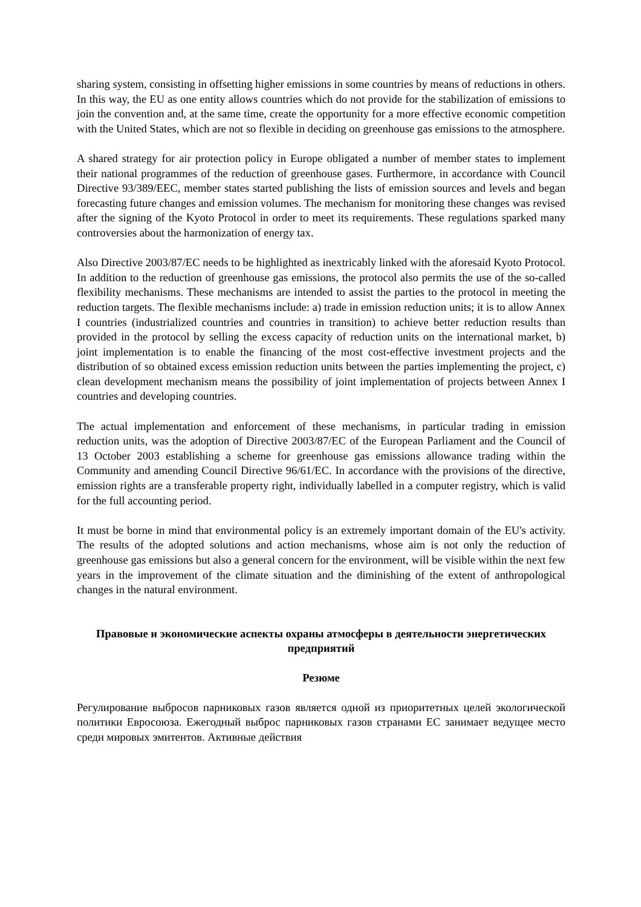sharing system, consisting in offsetting higher emissions in some countries by means of reductions in others. In this way, the EU as one entity allows countries which do not provide for the stabilization of emissions to join the convention and, at the same time, create the opportunity for a more effective economic competition with the United States, which are not so flexible in deciding on greenhouse gas emissions to the atmosphere.
A shared strategy for air protection policy in Europe obligated a number of member states to implement their national programmes of the reduction of greenhouse gases. Furthermore, in accordance with Council Directive 93/389/EEC, member states started publishing the lists of emission sources and levels and began forecasting future changes and emission volumes. The mechanism for monitoring these changes was revised after the signing of the Kyoto Protocol in order to meet its requirements. These regulations sparked many controversies about the harmonization of energy tax.
Also Directive 2003/87/EC needs to be highlighted as inextricably linked with the aforesaid Kyoto Protocol. In addition to the reduction of greenhouse gas emissions, the protocol also permits the use of the so-called flexibility mechanisms. These mechanisms are intended to assist the parties to the protocol in meeting the reduction targets. The flexible mechanisms include: a) trade in emission reduction units; it is to allow Annex I countries (industrialized countries and countries in transition) to achieve better reduction results than provided in the protocol by selling the excess capacity of reduction units on the international market, b) joint implementation is to enable the financing of the most cost-effective investment projects and the distribution of so obtained excess emission reduction units between the parties implementing the project, c) clean development mechanism means the possibility of joint implementation of projects between Annex I countries and developing countries.
The actual implementation and enforcement of these mechanisms, in particular trading in emission reduction units, was the adoption of Directive 2003/87/EC of the European Parliament and the Council of 13 October 2003 establishing a scheme for greenhouse gas emissions allowance trading within the Community and amending Council Directive 96/61/EC. In accordance with the provisions of the directive, emission rights are a transferable property right, individually labelled in a computer registry, which is valid for the full accounting period.
It must be borne in mind that environmental policy is an extremely important domain of the EU's activity. The results of the adopted solutions and action mechanisms, whose aim is not only the reduction of greenhouse gas emissions but also a general concern for the environment, will be visible within the next few years in the improvement of the climate situation and the diminishing of the extent of anthropological changes in the natural environment.
Правовые и экономические аспекты охраны атмосферы в деятельности энергетических предприятий
Резюме
Регулирование выбросов парниковых газов является одной из приоритетных целей экологической политики Евросоюза. Ежегодный выброс парниковых газов странами ЕС занимает ведущее место среди мировых эмитентов. Активные действия